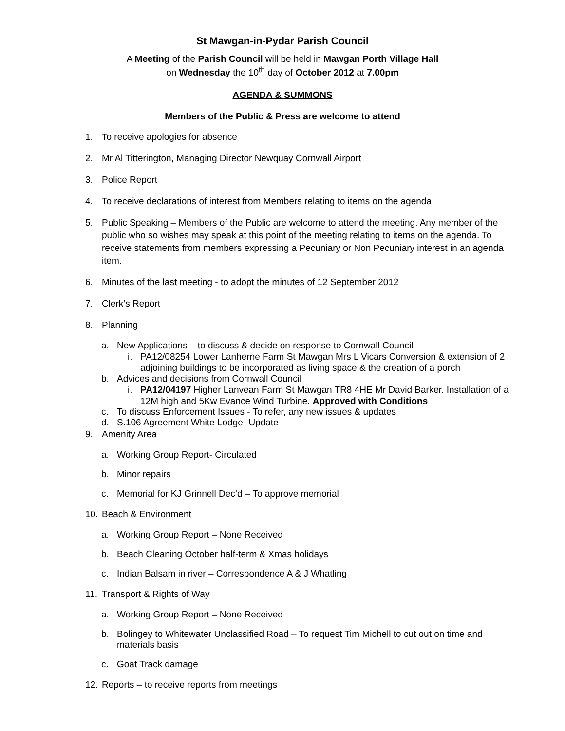St Mawgan-in-Pydar Parish Council
A Meeting of the Parish Council will be held in Mawgan Porth Village Hall
on Wednesday the 10<sup>th</sup> day of October 2012 at 7.00pm
AGENDA & SUMMONS
Members of the Public & Press are welcome to attend
1. To receive apologies for absence
2. Mr Al Titterington, Managing Director Newquay Cornwall Airport
3. Police Report
4. To receive declarations of interest from Members relating to items on the agenda
5. Public Speaking – Members of the Public are welcome to attend the meeting. Any member of the public who so wishes may speak at this point of the meeting relating to items on the agenda. To receive statements from members expressing a Pecuniary or Non Pecuniary interest in an agenda item.
6. Minutes of the last meeting - to adopt the minutes of 12 September 2012
7. Clerk’s Report
8. Planning
a. New Applications – to discuss & decide on response to Cornwall Council
i. PA12/08254 Lower Lanherne Farm St Mawgan Mrs L Vicars Conversion & extension of 2 adjoining buildings to be incorporated as living space & the creation of a porch
b. Advices and decisions from Cornwall Council
i. PA12/04197 Higher Lanvean Farm St Mawgan TR8 4HE Mr David Barker. Installation of a 12M high and 5Kw Evance Wind Turbine. Approved with Conditions
c. To discuss Enforcement Issues - To refer, any new issues & updates
d. S.106 Agreement White Lodge -Update
9. Amenity Area
a. Working Group Report- Circulated
b. Minor repairs
c. Memorial for KJ Grinnell Dec’d – To approve memorial
10. Beach & Environment
a. Working Group Report – None Received
b. Beach Cleaning October half-term & Xmas holidays
c. Indian Balsam in river – Correspondence A & J Whatling
11. Transport & Rights of Way
a. Working Group Report – None Received
b. Bolingey to Whitewater Unclassified Road – To request Tim Michell to cut out on time and materials basis
c. Goat Track damage
12. Reports – to receive reports from meetings